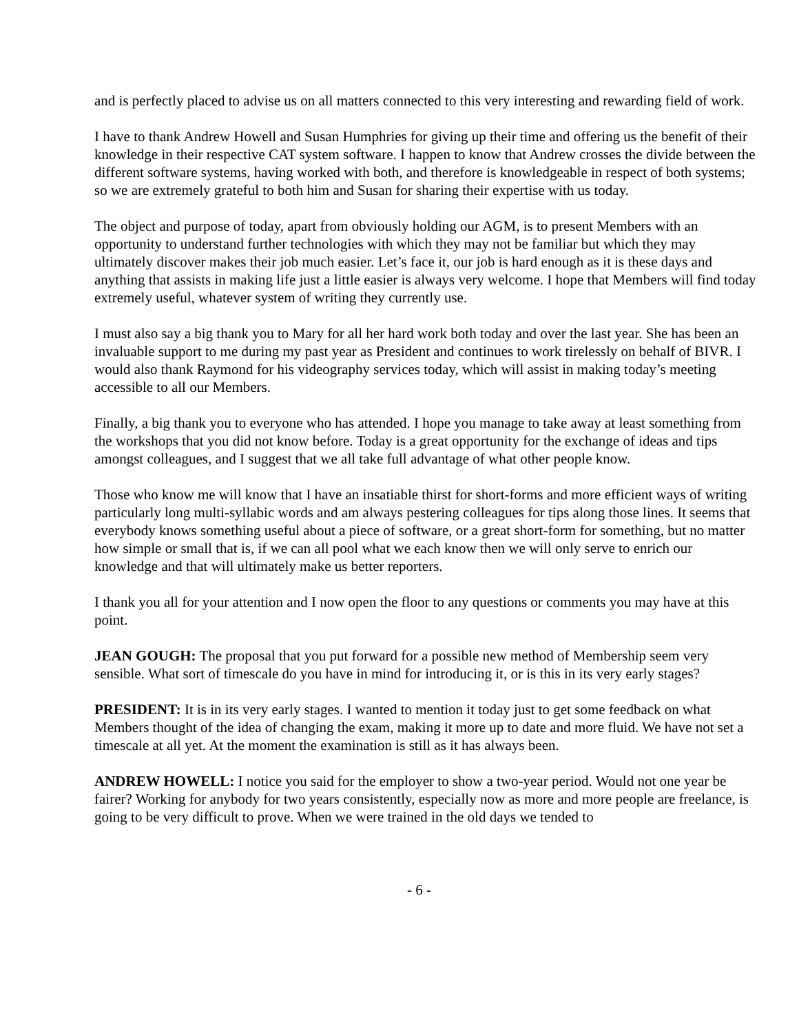and is perfectly placed to advise us on all matters connected to this very interesting and rewarding field of work.
I have to thank Andrew Howell and Susan Humphries for giving up their time and offering us the benefit of their knowledge in their respective CAT system software. I happen to know that Andrew crosses the divide between the different software systems, having worked with both, and therefore is knowledgeable in respect of both systems; so we are extremely grateful to both him and Susan for sharing their expertise with us today.
The object and purpose of today, apart from obviously holding our AGM, is to present Members with an opportunity to understand further technologies with which they may not be familiar but which they may ultimately discover makes their job much easier. Let’s face it, our job is hard enough as it is these days and anything that assists in making life just a little easier is always very welcome. I hope that Members will find today extremely useful, whatever system of writing they currently use.
I must also say a big thank you to Mary for all her hard work both today and over the last year. She has been an invaluable support to me during my past year as President and continues to work tirelessly on behalf of BIVR. I would also thank Raymond for his videography services today, which will assist in making today’s meeting accessible to all our Members.
Finally, a big thank you to everyone who has attended. I hope you manage to take away at least something from the workshops that you did not know before. Today is a great opportunity for the exchange of ideas and tips amongst colleagues, and I suggest that we all take full advantage of what other people know.
Those who know me will know that I have an insatiable thirst for short-forms and more efficient ways of writing particularly long multi-syllabic words and am always pestering colleagues for tips along those lines. It seems that everybody knows something useful about a piece of software, or a great short-form for something, but no matter how simple or small that is, if we can all pool what we each know then we will only serve to enrich our knowledge and that will ultimately make us better reporters.
I thank you all for your attention and I now open the floor to any questions or comments you may have at this point.
JEAN GOUGH: The proposal that you put forward for a possible new method of Membership seem very sensible. What sort of timescale do you have in mind for introducing it, or is this in its very early stages?
PRESIDENT: It is in its very early stages. I wanted to mention it today just to get some feedback on what Members thought of the idea of changing the exam, making it more up to date and more fluid. We have not set a timescale at all yet. At the moment the examination is still as it has always been.
ANDREW HOWELL: I notice you said for the employer to show a two-year period. Would not one year be fairer? Working for anybody for two years consistently, especially now as more and more people are freelance, is going to be very difficult to prove. When we were trained in the old days we tended to
- 6 -